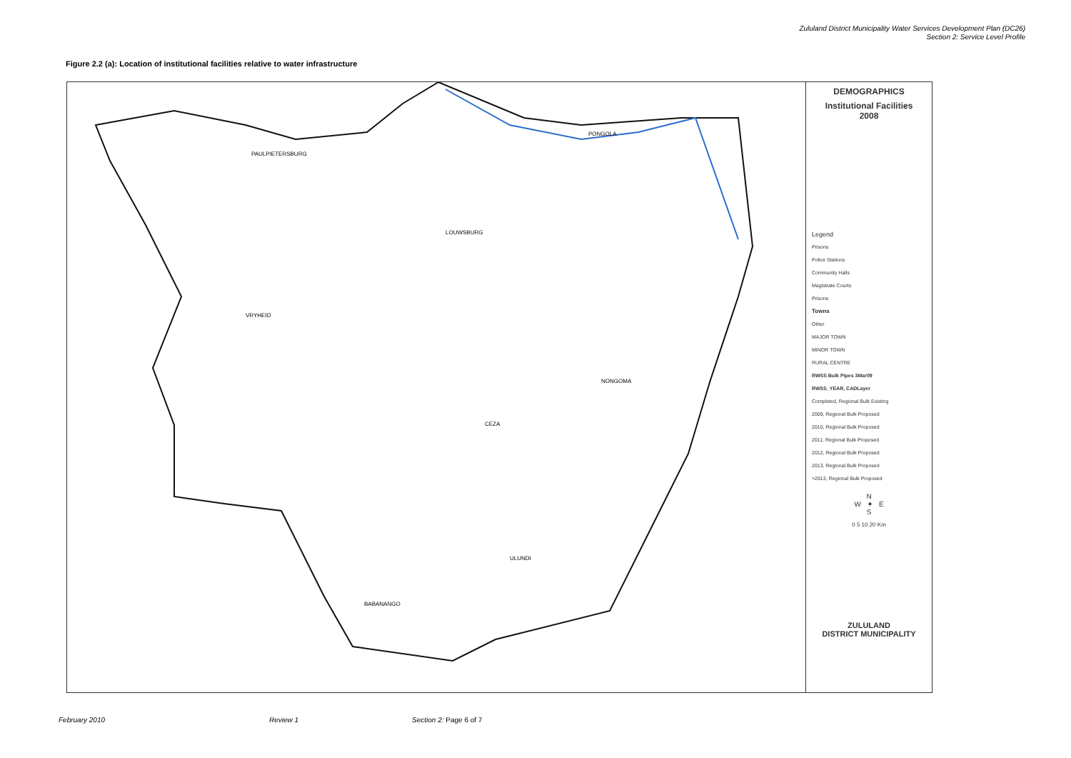Zululand District Municipality Water Services Development Plan (DC26)
Section 2: Service Level Profile
Figure 2.2 (a): Location of institutional facilities relative to water infrastructure
PAULPIETERSBURG
PONGOLA
VRYHEID
LOUWSBURG
NONGOMA
ULUNDI
BABANANGO
CEZA
DEMOGRAPHICS
Institutional Facilities
2008
Legend
Prisons
Police Stations
Community Halls
Magistrate Courts
Prisons
Towns
Other
MAJOR TOWN
MINOR TOWN
RURAL CENTRE
RWSS Bulk Pipes 3Mar09
RWSS_YEAR, CADLayer
Completed, Regional Bulk Existing
2009, Regional Bulk Proposed
2010, Regional Bulk Proposed
2011, Regional Bulk Proposed
2012, Regional Bulk Proposed
2013, Regional Bulk Proposed
>2013, Regional Bulk Proposed
N
W ✦ E
S
0 5 10 20 Km
ZULULAND
DISTRICT MUNICIPALITY
February 2010 Review 1 Section 2: Page 6 of 7